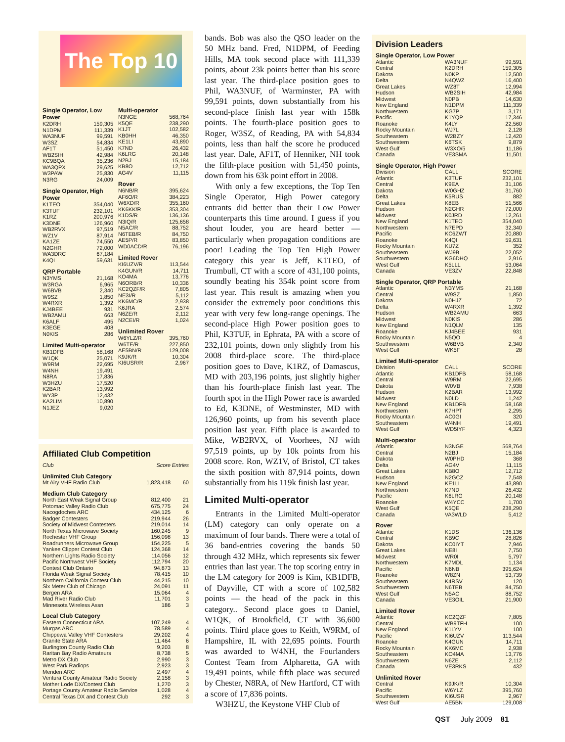The Top 10
Single Operator, Low Power
| K2DRH | 159,305 |
| N1DPM | 111,339 |
| WA3NUF | 99,591 |
| W3SZ | 54,834 |
| AF1T | 51,450 |
| WB2SIH | 42,984 |
| KC9BQA | 35,236 |
| WA3QPX | 29,625 |
| W3PAW | 25,830 |
| N3RG | 24,009 |
Single Operator, High Power
| K1TEO | 354,040 |
| K3TUF | 232,101 |
| K1RZ | 200,976 |
| K3DNE | 126,960 |
| WB2RVX | 97,519 |
| WZ1V | 87,914 |
| KA1ZE | 74,550 |
| N2GHR | 72,000 |
| WA3DRC | 67,184 |
| K4QI | 59,631 |
QRP Portable
| N3YMS | 21,168 |
| W3RGA | 6,965 |
| W6BVB | 2,340 |
| W9SZ | 1,850 |
| W4RXR | 1,392 |
| KJ4BEE | 931 |
| WB2AMU | 663 |
| K6ALF | 495 |
| K3EGE | 408 |
| N0KIS | 286 |
Limited Multi-operator
| KB1DFB | 58,168 |
| W1QK | 25,071 |
| W9RM | 22,695 |
| W4NH | 19,491 |
| N8RA | 17,836 |
| W3HZU | 17,520 |
| K2BAR | 13,992 |
| WY3P | 12,432 |
| KA2LIM | 10,890 |
| N1JEZ | 9,020 |
Multi-operator
| N3NGE | 568,764 |
| K5QE | 238,290 |
| K1JT | 102,582 |
| KB0HH | 46,350 |
| KE1LI | 43,890 |
| K7ND | 26,432 |
| K6LRG | 20,148 |
| N2BJ | 15,184 |
| KB8O | 12,712 |
| AG4V | 11,115 |
Rover
| N6NB/R | 395,624 |
| AF6O/R | 384,223 |
| W6XD/R | 355,160 |
| KK6KK/R | 353,304 |
| K1DS/R | 136,136 |
| N3IQ/R | 125,658 |
| N5AC/R | 88,752 |
| N6TEB/R | 84,750 |
| AE5P/R | 83,850 |
| WD0ACD/R | 76,196 |
Limited Rover
| KI6UZV/R | 113,544 |
| K4GUN/R | 14,711 |
| KO4MA | 13,776 |
| N6ORB/R | 10,336 |
| KC2QZF/R | 7,805 |
| NE3I/R | 5,112 |
| KK6MC/R | 2,938 |
| K6JRA | 2,574 |
| N6ZE/R | 2,112 |
| N2CEI/R | 1,024 |
Unlimited Rover
| W6YLZ/R | 395,760 |
| W6TE/R | 227,850 |
| AE5BN/R | 129,008 |
| K9JK/R | 10,304 |
| KI6USR/R | 2,967 |
Affiliated Club Competition
| Club | Score | Entries |
| Unlimited Club Category | | |
| Mt Airy VHF Radio Club | 1,823,418 | 60 |
| Medium Club Category | | |
| North East Weak Signal Group | 812,400 | 21 |
| Potomac Valley Radio Club | 675,775 | 24 |
| Nacogdoches ARC | 434,125 | 6 |
| Badger Contesters | 219,944 | 26 |
| Society of Midwest Contesters | 219,014 | 14 |
| North Texas Microwave Society | 160,245 | 9 |
| Rochester VHF Group | 156,098 | 13 |
| Roadrunners Microwave Group | 154,225 | 5 |
| Yankee Clipper Contest Club | 124,368 | 14 |
| Northern Lights Radio Society | 114,056 | 12 |
| Pacific Northwest VHF Society | 112,794 | 20 |
| Contest Club Ontario | 94,873 | 13 |
| Florida Weak Signal Society | 78,415 | 10 |
| Northern California Contest Club | 44,215 | 10 |
| Six Meter Club of Chicago | 24,091 | 11 |
| Bergen ARA | 15,064 | 4 |
| Mad River Radio Club | 11,701 | 3 |
| Minnesota Wireless Assn | 186 | 3 |
| Local Club Category | | |
| Eastern Connecticut ARA | 107,249 | 4 |
| Murgas ARC | 78,589 | 4 |
| Chippewa Valley VHF Contesters | 29,202 | 4 |
| Granite State ARA | 11,464 | 6 |
| Burlington County Radio Club | 9,203 | 8 |
| Raritan Bay Radio Amateurs | 8,738 | 5 |
| Metro DX Club | 2,990 | 3 |
| West Park Radiops | 2,923 | 3 |
| Meriden ARC | 2,497 | 4 |
| Ventura County Amateur Radio Society | 2,158 | 3 |
| Mother Lode DX/Contest Club | 1,270 | 3 |
| Portage County Amateur Radio Service | 1,028 | 4 |
| Central Texas DX and Contest Club | 292 | 3 |
bands. Bob was also the QSO leader on the 50 MHz band. Fred, N1DPM, of Feeding Hills, MA took second place with 111,339 points, about 23k points better than his score last year. The third-place position goes to Phil, WA3NUF, of Warminster, PA with 99,591 points, down substantially from his second-place finish last year with 158k points. The fourth-place position goes to Roger, W3SZ, of Reading, PA with 54,834 points, less than half the score he produced last year. Dale, AF1T, of Henniker, NH took the fifth-place position with 51,450 points, down from his 63k point effort in 2008.
With only a few exceptions, the Top Ten Single Operator, High Power category entrants did better than their Low Power counterparts this time around. I guess if you shout louder, you are heard better — particularly when propagation conditions are poor! Leading the Top Ten High Power category this year is Jeff, K1TEO, of Trumbull, CT with a score of 431,100 points, soundly beating his 354k point score from last year. This result is amazing when you consider the extremely poor conditions this year with very few long-range openings. The second-place High Power position goes to Phil, K3TUF, in Ephrata, PA with a score of 232,101 points, down only slightly from his 2008 third-place score. The third-place position goes to Dave, K1RZ, of Damascus, MD with 203,196 points, just slightly higher than his fourth-place finish last year. The fourth spot in the High Power race is awarded to Ed, K3DNE, of Westminster, MD with 126,960 points, up from his seventh place position last year. Fifth place is awarded to Mike, WB2RVX, of Voorhees, NJ with 97,519 points, up by 10k points from his 2008 score. Ron, WZ1V, of Bristol, CT takes the sixth position with 87,914 points, down substantially from his 119k finish last year.
Limited Multi-operator
Entrants in the Limited Multi-operator (LM) category can only operate on a maximum of four bands. There were a total of 36 band-entries covering the bands 50 through 432 MHz, which represents six fewer entries than last year. The top scoring entry in the LM category for 2009 is Kim, KB1DFB, of Dayville, CT with a score of 102,582 points — the head of the pack in this category.. Second place goes to Daniel, W1QK, of Brookfield, CT with 36,600 points. Third place goes to Keith, W9RM, of Hampshire, IL with 22,695 points. Fourth was awarded to W4NH, the Fourlanders Contest Team from Alpharetta, GA with 19,491 points, while fifth place was secured by Chester, N8RA, of New Hartford, CT with a score of 17,836 points.
W3HZU, the Keystone VHF Club of
Division Leaders
| Single Operator, Low Power | | |
| Atlantic | WA3NUF | 99,591 |
| Central | K2DRH | 159,305 |
| Dakota | N0KP | 12,500 |
| Delta | N4QWZ | 16,400 |
| Great Lakes | WZ8T | 12,994 |
| Hudson | WB2SIH | 42,984 |
| Midwest | N0PB | 14,630 |
| New England | N1DPM | 111,339 |
| Northwestern | KG7P | 3,171 |
| Pacific | K1YQP | 17,346 |
| Roanoke | K4LY | 22,560 |
| Rocky Mountain | WJ7L | 2,128 |
| Southeastern | W2BZY | 12,420 |
| Southwestern | K6TSK | 9,879 |
| West Gulf | W3XO/5 | 11,186 |
| Canada | VE3SMA | 11,501 |
| Single Operator, High Power | | |
| Division | CALL | SCORE |
| Atlantic | K3TUF | 232,101 |
| Central | K9EA | 31,106 |
| Dakota | W0GHZ | 31,760 |
| Delta | K5RUS | 882 |
| Great Lakes | K8EB | 51,566 |
| Hudson | N2GHR | 72,000 |
| Midwest | K0JRD | 12,261 |
| New England | K1TEO | 354,040 |
| Northwestern | N7EPD | 32,340 |
| Pacific | KC6ZWT | 20,880 |
| Roanoke | K4QI | 59,631 |
| Rocky Mountain | KU7Z | 352 |
| Southeastern | WJ9B | 22,052 |
| Southwestern | KG6DHQ | 2,916 |
| West Gulf | K5LLL | 53,064 |
| Canada | VE3ZV | 22,848 |
| Single Operator, QRP Portable | | |
| Atlantic | N3YMS | 21,168 |
| Central | W9SZ | 1,850 |
| Dakota | N0HJZ | 72 |
| Delta | W4RXR | 1,392 |
| Hudson | WB2AMU | 663 |
| Midwest | N0KIS | 286 |
| New England | N1QLM | 135 |
| Roanoke | KJ4BEE | 931 |
| Rocky Mountain | N5QO | 4 |
| Southwestern | W6BVB | 2,340 |
| West Gulf | WK5F | 28 |
| Limited Multi-operator | | |
| Division | CALL | SCORE |
| Atlantic | KB1DFB | 58,168 |
| Central | W9RM | 22,695 |
| Dakota | W0VB | 7,938 |
| Hudson | K2BAR | 13,992 |
| Midwest | N0LD | 1,242 |
| New England | KB1DFB | 58,168 |
| Northwestern | K7HPT | 2,295 |
| Rocky Mountain | AC0GI | 320 |
| Southeastern | W4NH | 19,491 |
| West Gulf | WD5IYF | 4,323 |
| Multi-operator | | |
| Atlantic | N3NGE | 568,764 |
| Central | N2BJ | 15,184 |
| Dakota | W0PHD | 368 |
| Delta | AG4V | 11,115 |
| Great Lakes | KB8O | 12,712 |
| Hudson | N2GCZ | 7,548 |
| New England | KE1LI | 43,890 |
| Northwestern | K7ND | 26,432 |
| Pacific | K6LRG | 20,148 |
| Roanoke | W4YCC | 1,700 |
| West Gulf | K5QE | 238,290 |
| Canada | VA3WLD | 5,412 |
| Rover | | |
| Atlantic | K1DS | 136,136 |
| Central | KB9C | 28,826 |
| Dakota | KC0IYT | 7,946 |
| Great Lakes | NE8I | 7,750 |
| Midwest | WR0I | 5,797 |
| Northwestern | K7MDL | 1,134 |
| Pacific | N6NB | 395,624 |
| Roanoke | W8ZN | 53,739 |
| Southeastern | K4RSV | 120 |
| Southwestern | N6TEB | 84,750 |
| West Gulf | N5AC | 88,752 |
| Canada | VE3OIL | 21,900 |
| Limited Rover | | |
| Atlantic | KC2QZF | 7,805 |
| Central | WB9TFH | 100 |
| New England | K1LYV | 100 |
| Pacific | KI6UZV | 113,544 |
| Roanoke | K4GUN | 14,711 |
| Rocky Mountain | KK6MC | 2,938 |
| Southeastern | KO4MA | 13,776 |
| Southwestern | N6ZE | 2,112 |
| Canada | VE3RKS | 432 |
| Unlimited Rover | | |
| Central | K9JK/R | 10,304 |
| Pacific | W6YLZ | 395,760 |
| Southwestern | KI6USR | 2,967 |
| West Gulf | AE5BN | 129,008 |
QST July 2009 81